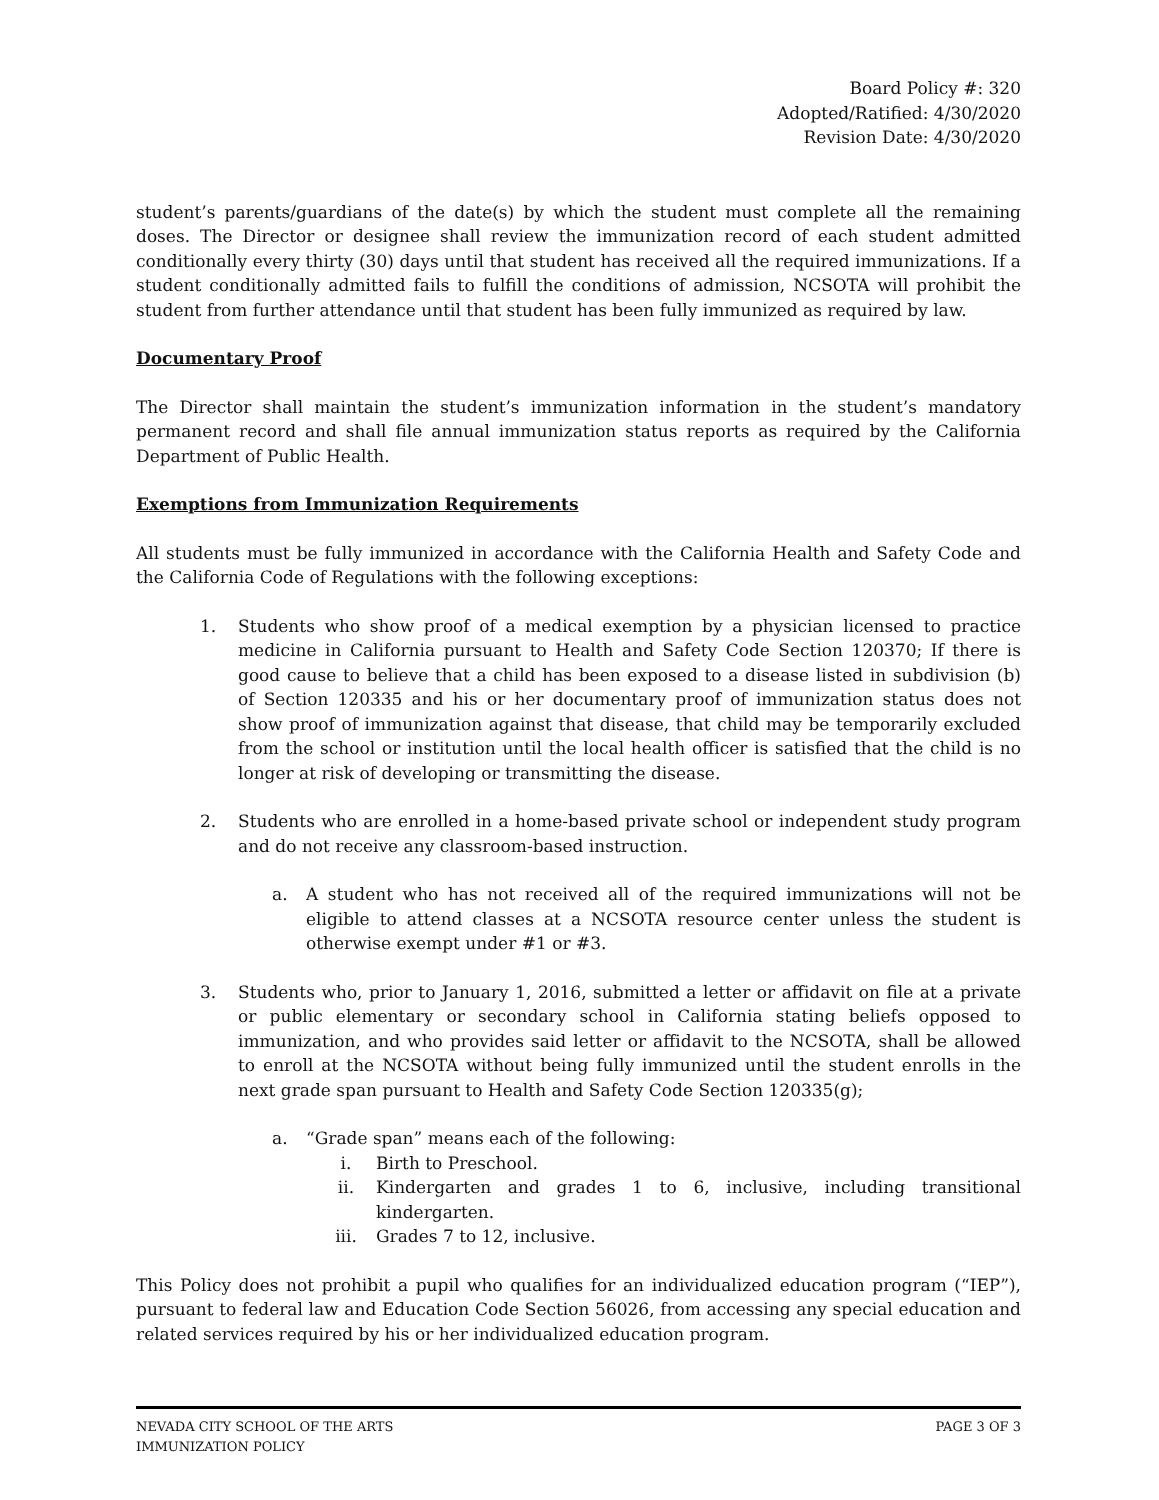Board Policy #: 320
Adopted/Ratified: 4/30/2020
Revision Date: 4/30/2020
student’s parents/guardians of the date(s) by which the student must complete all the remaining doses. The Director or designee shall review the immunization record of each student admitted conditionally every thirty (30) days until that student has received all the required immunizations. If a student conditionally admitted fails to fulfill the conditions of admission, NCSOTA will prohibit the student from further attendance until that student has been fully immunized as required by law.
Documentary Proof
The Director shall maintain the student’s immunization information in the student’s mandatory permanent record and shall file annual immunization status reports as required by the California Department of Public Health.
Exemptions from Immunization Requirements
All students must be fully immunized in accordance with the California Health and Safety Code and the California Code of Regulations with the following exceptions:
1. Students who show proof of a medical exemption by a physician licensed to practice medicine in California pursuant to Health and Safety Code Section 120370; If there is good cause to believe that a child has been exposed to a disease listed in subdivision (b) of Section 120335 and his or her documentary proof of immunization status does not show proof of immunization against that disease, that child may be temporarily excluded from the school or institution until the local health officer is satisfied that the child is no longer at risk of developing or transmitting the disease.
2. Students who are enrolled in a home-based private school or independent study program and do not receive any classroom-based instruction.
a. A student who has not received all of the required immunizations will not be eligible to attend classes at a NCSOTA resource center unless the student is otherwise exempt under #1 or #3.
3. Students who, prior to January 1, 2016, submitted a letter or affidavit on file at a private or public elementary or secondary school in California stating beliefs opposed to immunization, and who provides said letter or affidavit to the NCSOTA, shall be allowed to enroll at the NCSOTA without being fully immunized until the student enrolls in the next grade span pursuant to Health and Safety Code Section 120335(g);
a. “Grade span” means each of the following:
i. Birth to Preschool.
ii. Kindergarten and grades 1 to 6, inclusive, including transitional kindergarten.
iii. Grades 7 to 12, inclusive.
This Policy does not prohibit a pupil who qualifies for an individualized education program (“IEP”), pursuant to federal law and Education Code Section 56026, from accessing any special education and related services required by his or her individualized education program.
NEVADA CITY SCHOOL OF THE ARTS
IMMUNIZATION POLICY
PAGE 3 OF 3